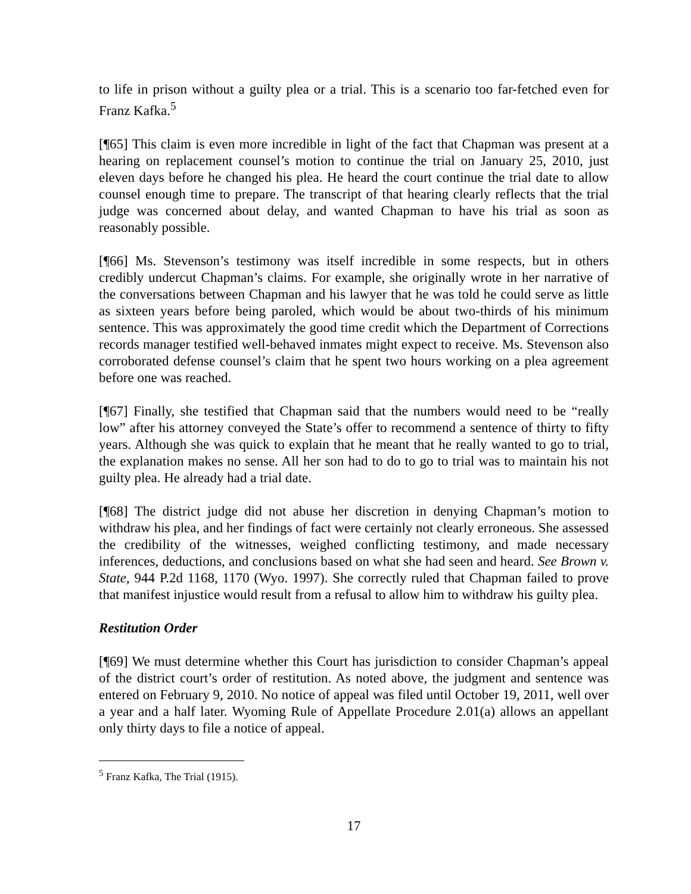to life in prison without a guilty plea or a trial. This is a scenario too far-fetched even for Franz Kafka.<sup>5</sup>
[¶65] This claim is even more incredible in light of the fact that Chapman was present at a hearing on replacement counsel’s motion to continue the trial on January 25, 2010, just eleven days before he changed his plea. He heard the court continue the trial date to allow counsel enough time to prepare. The transcript of that hearing clearly reflects that the trial judge was concerned about delay, and wanted Chapman to have his trial as soon as reasonably possible.
[¶66] Ms. Stevenson’s testimony was itself incredible in some respects, but in others credibly undercut Chapman’s claims. For example, she originally wrote in her narrative of the conversations between Chapman and his lawyer that he was told he could serve as little as sixteen years before being paroled, which would be about two-thirds of his minimum sentence. This was approximately the good time credit which the Department of Corrections records manager testified well-behaved inmates might expect to receive. Ms. Stevenson also corroborated defense counsel’s claim that he spent two hours working on a plea agreement before one was reached.
[¶67] Finally, she testified that Chapman said that the numbers would need to be “really low” after his attorney conveyed the State’s offer to recommend a sentence of thirty to fifty years. Although she was quick to explain that he meant that he really wanted to go to trial, the explanation makes no sense. All her son had to do to go to trial was to maintain his not guilty plea. He already had a trial date.
[¶68] The district judge did not abuse her discretion in denying Chapman’s motion to withdraw his plea, and her findings of fact were certainly not clearly erroneous. She assessed the credibility of the witnesses, weighed conflicting testimony, and made necessary inferences, deductions, and conclusions based on what she had seen and heard. See Brown v. State, 944 P.2d 1168, 1170 (Wyo. 1997). She correctly ruled that Chapman failed to prove that manifest injustice would result from a refusal to allow him to withdraw his guilty plea.
Restitution Order
[¶69] We must determine whether this Court has jurisdiction to consider Chapman’s appeal of the district court’s order of restitution. As noted above, the judgment and sentence was entered on February 9, 2010. No notice of appeal was filed until October 19, 2011, well over a year and a half later. Wyoming Rule of Appellate Procedure 2.01(a) allows an appellant only thirty days to file a notice of appeal.
<sup>5</sup> Franz Kafka, The Trial (1915).
17